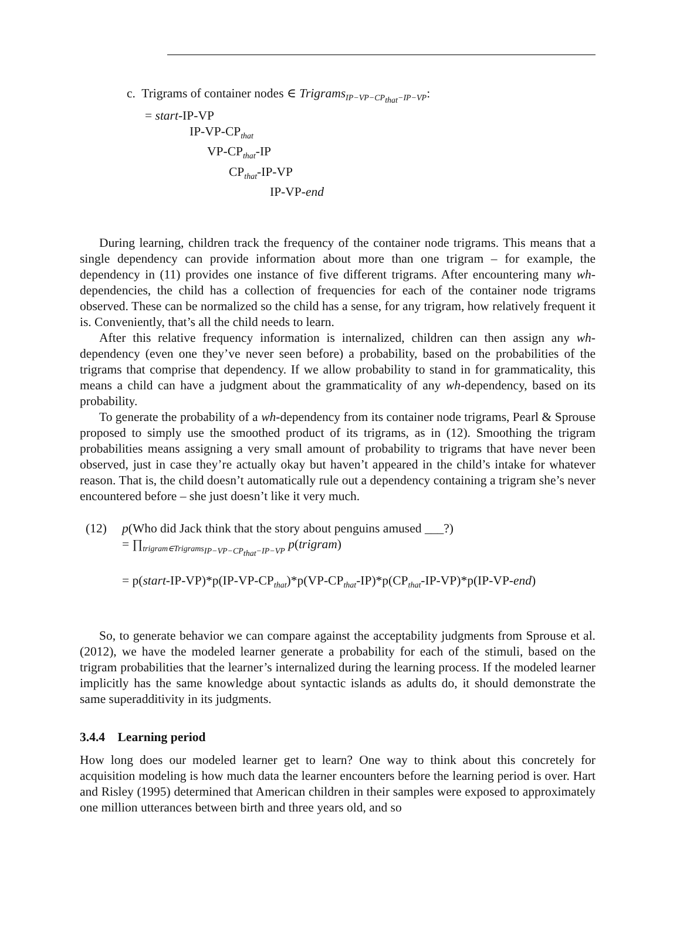c. Trigrams of container nodes ∈ Trigrams<sub>IP−VP−CP<sub>that</sub>−IP−VP</sub>:
= start-IP-VP
IP-VP-CP<sub>that</sub>
VP-CP<sub>that</sub>-IP
CP<sub>that</sub>-IP-VP
IP-VP-end
During learning, children track the frequency of the container node trigrams. This means that a single dependency can provide information about more than one trigram – for example, the dependency in (11) provides one instance of five different trigrams. After encountering many wh-dependencies, the child has a collection of frequencies for each of the container node trigrams observed. These can be normalized so the child has a sense, for any trigram, how relatively frequent it is. Conveniently, that’s all the child needs to learn.
After this relative frequency information is internalized, children can then assign any wh-dependency (even one they’ve never seen before) a probability, based on the probabilities of the trigrams that comprise that dependency. If we allow probability to stand in for grammaticality, this means a child can have a judgment about the grammaticality of any wh-dependency, based on its probability.
To generate the probability of a wh-dependency from its container node trigrams, Pearl & Sprouse proposed to simply use the smoothed product of its trigrams, as in (12). Smoothing the trigram probabilities means assigning a very small amount of probability to trigrams that have never been observed, just in case they’re actually okay but haven’t appeared in the child’s intake for whatever reason. That is, the child doesn’t automatically rule out a dependency containing a trigram she’s never encountered before – she just doesn’t like it very much.
(12) p(Who did Jack think that the story about penguins amused ___?)
= ∏<sub>trigram∈Trigrams<sub>IP−VP−CP<sub>that</sub>−IP−VP</sub></sub> p(trigram)
= p(start-IP-VP)*p(IP-VP-CP<sub>that</sub>)*p(VP-CP<sub>that</sub>-IP)*p(CP<sub>that</sub>-IP-VP)*p(IP-VP-end)
So, to generate behavior we can compare against the acceptability judgments from Sprouse et al. (2012), we have the modeled learner generate a probability for each of the stimuli, based on the trigram probabilities that the learner’s internalized during the learning process. If the modeled learner implicitly has the same knowledge about syntactic islands as adults do, it should demonstrate the same superadditivity in its judgments.
3.4.4 Learning period
How long does our modeled learner get to learn? One way to think about this concretely for acquisition modeling is how much data the learner encounters before the learning period is over. Hart and Risley (1995) determined that American children in their samples were exposed to approximately one million utterances between birth and three years old, and so